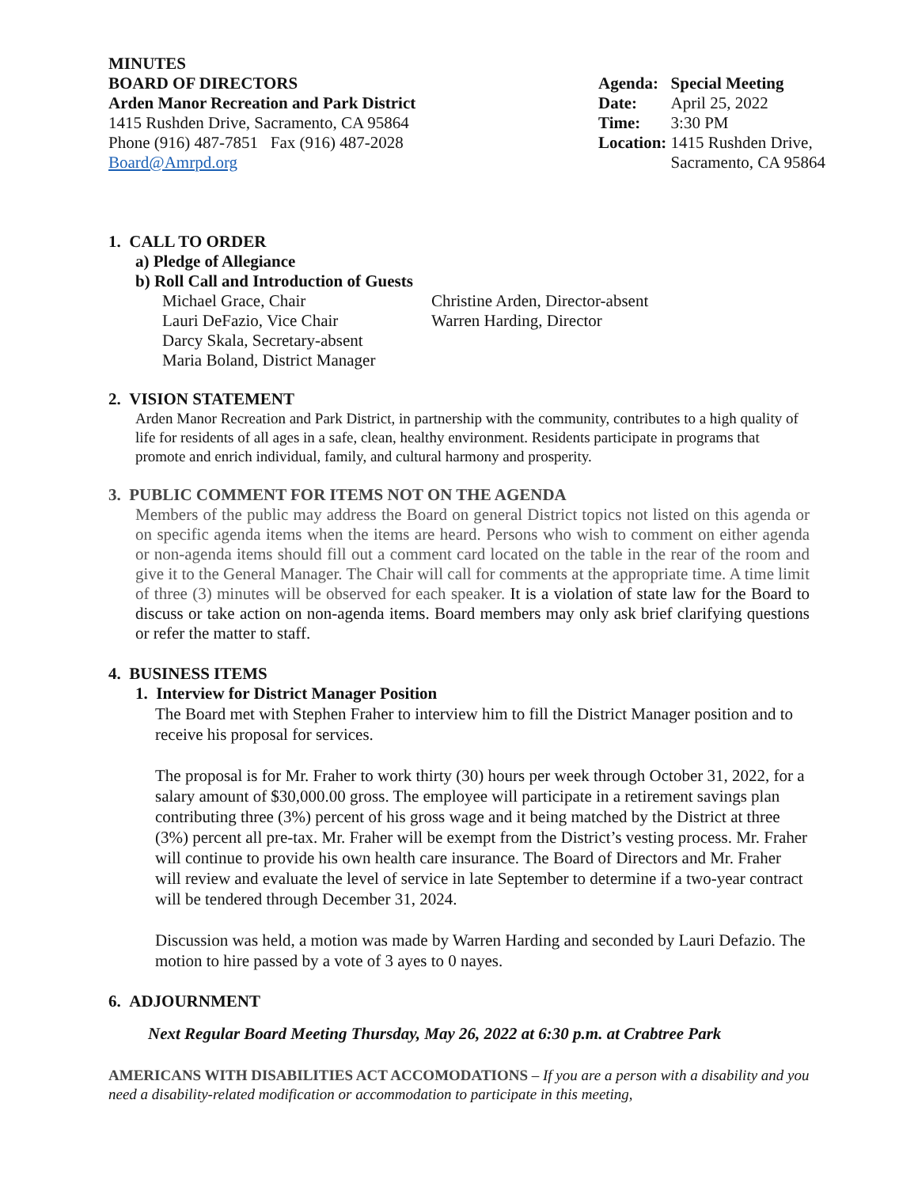MINUTES
BOARD OF DIRECTORS
Arden Manor Recreation and Park District
1415 Rushden Drive, Sacramento, CA 95864
Phone (916) 487-7851 Fax (916) 487-2028
Board@Amrpd.org
| Agenda: | Special Meeting |
| Date: | April 25, 2022 |
| Time: | 3:30 PM |
| Location: | 1415 Rushden Drive, Sacramento, CA 95864 |
1. CALL TO ORDER
a) Pledge of Allegiance
b) Roll Call and Introduction of Guests
Michael Grace, Chair
Lauri DeFazio, Vice Chair
Darcy Skala, Secretary-absent
Maria Boland, District Manager
Christine Arden, Director-absent
Warren Harding, Director
2. VISION STATEMENT
Arden Manor Recreation and Park District, in partnership with the community, contributes to a high quality of life for residents of all ages in a safe, clean, healthy environment. Residents participate in programs that promote and enrich individual, family, and cultural harmony and prosperity.
3. PUBLIC COMMENT FOR ITEMS NOT ON THE AGENDA
Members of the public may address the Board on general District topics not listed on this agenda or on specific agenda items when the items are heard. Persons who wish to comment on either agenda or non-agenda items should fill out a comment card located on the table in the rear of the room and give it to the General Manager. The Chair will call for comments at the appropriate time. A time limit of three (3) minutes will be observed for each speaker. It is a violation of state law for the Board to discuss or take action on non-agenda items. Board members may only ask brief clarifying questions or refer the matter to staff.
4. BUSINESS ITEMS
1. Interview for District Manager Position
The Board met with Stephen Fraher to interview him to fill the District Manager position and to receive his proposal for services.
The proposal is for Mr. Fraher to work thirty (30) hours per week through October 31, 2022, for a salary amount of $30,000.00 gross. The employee will participate in a retirement savings plan contributing three (3%) percent of his gross wage and it being matched by the District at three (3%) percent all pre-tax. Mr. Fraher will be exempt from the District’s vesting process. Mr. Fraher will continue to provide his own health care insurance. The Board of Directors and Mr. Fraher will review and evaluate the level of service in late September to determine if a two-year contract will be tendered through December 31, 2024.
Discussion was held, a motion was made by Warren Harding and seconded by Lauri Defazio. The motion to hire passed by a vote of 3 ayes to 0 nayes.
6. ADJOURNMENT
Next Regular Board Meeting Thursday, May 26, 2022 at 6:30 p.m. at Crabtree Park
AMERICANS WITH DISABILITIES ACT ACCOMODATIONS – If you are a person with a disability and you need a disability-related modification or accommodation to participate in this meeting,